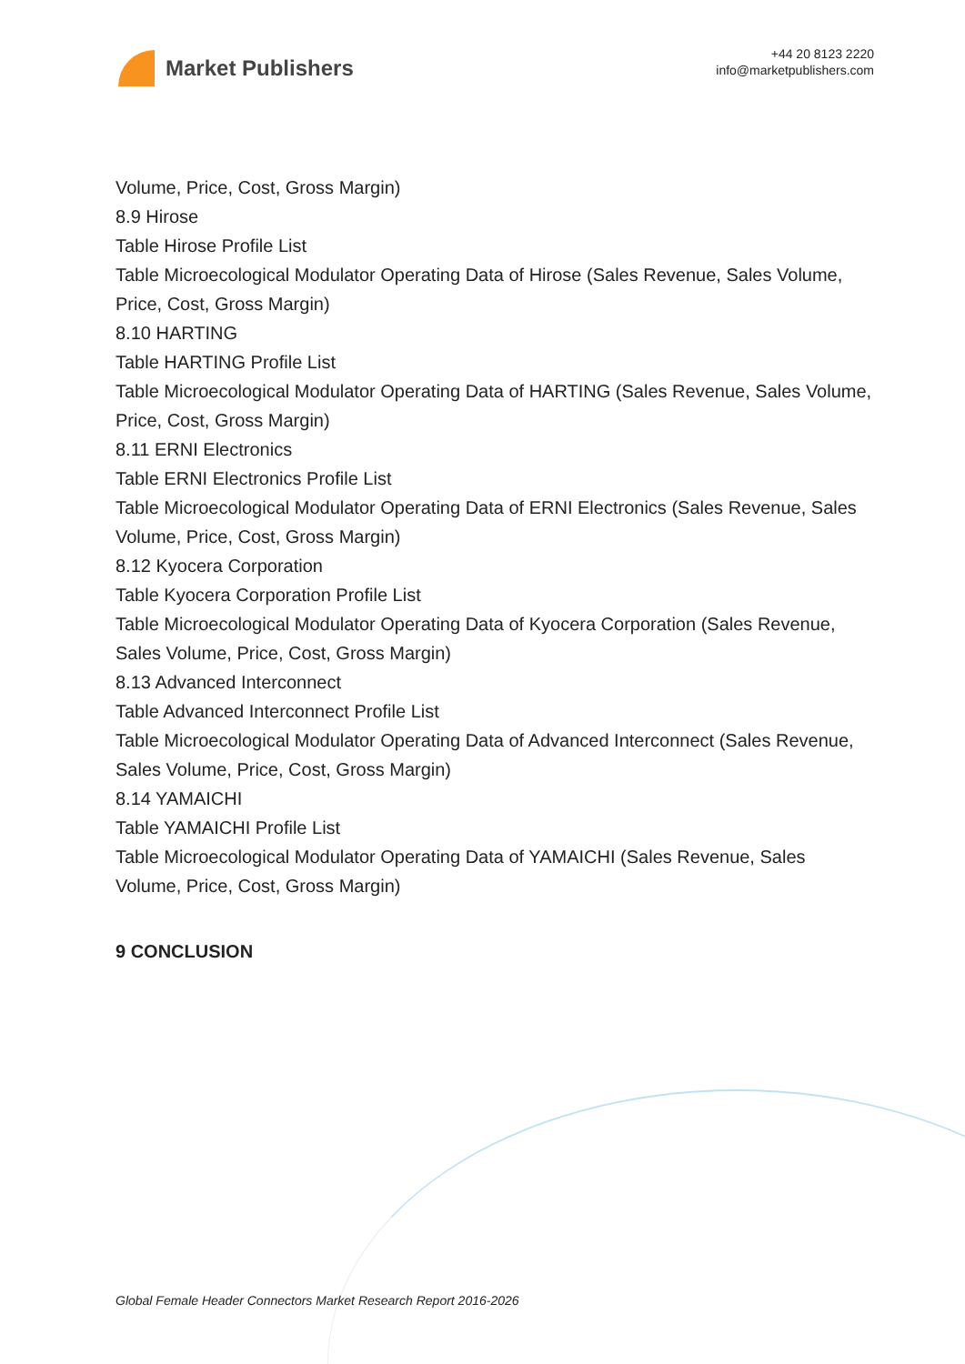Market Publishers
+44 20 8123 2220
info@marketpublishers.com
Volume, Price, Cost, Gross Margin)
8.9 Hirose
Table Hirose Profile List
Table Microecological Modulator Operating Data of Hirose (Sales Revenue, Sales Volume, Price, Cost, Gross Margin)
8.10 HARTING
Table HARTING Profile List
Table Microecological Modulator Operating Data of HARTING (Sales Revenue, Sales Volume, Price, Cost, Gross Margin)
8.11 ERNI Electronics
Table ERNI Electronics Profile List
Table Microecological Modulator Operating Data of ERNI Electronics (Sales Revenue, Sales Volume, Price, Cost, Gross Margin)
8.12 Kyocera Corporation
Table Kyocera Corporation Profile List
Table Microecological Modulator Operating Data of Kyocera Corporation (Sales Revenue, Sales Volume, Price, Cost, Gross Margin)
8.13 Advanced Interconnect
Table Advanced Interconnect Profile List
Table Microecological Modulator Operating Data of Advanced Interconnect (Sales Revenue, Sales Volume, Price, Cost, Gross Margin)
8.14 YAMAICHI
Table YAMAICHI Profile List
Table Microecological Modulator Operating Data of YAMAICHI (Sales Revenue, Sales Volume, Price, Cost, Gross Margin)
9 CONCLUSION
Global Female Header Connectors Market Research Report 2016-2026